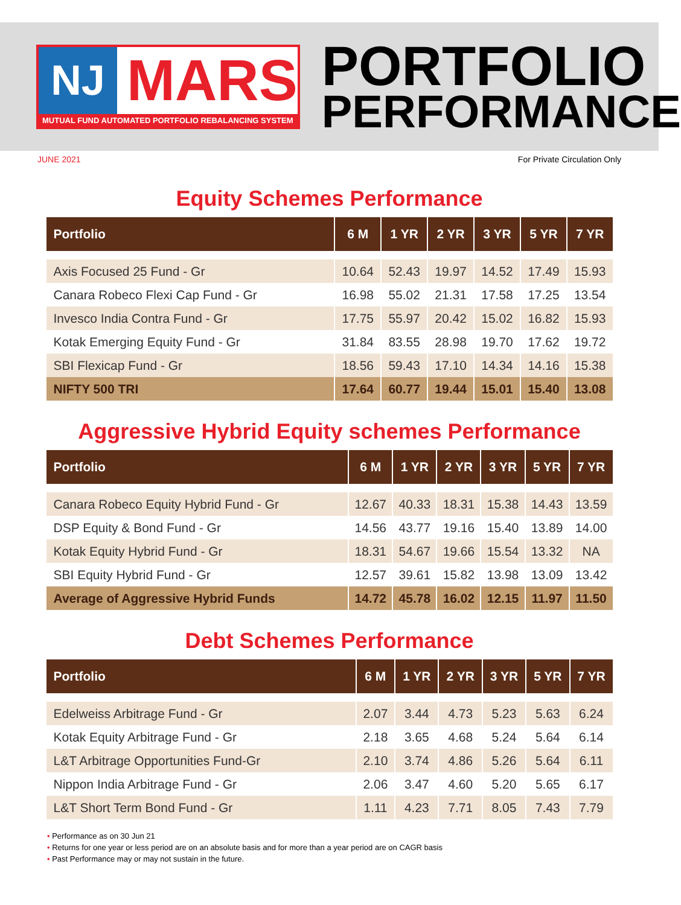NJ
MARS
MUTUAL FUND AUTOMATED PORTFOLIO REBALANCING SYSTEM
PORTFOLIO
PERFORMANCE
JUNE 2021 For Private Circulation Only
Equity Schemes Performance
| Portfolio | 6 M | 1 YR | 2 YR | 3 YR | 5 YR | 7 YR |
| --- | --- | --- | --- | --- | --- | --- |
| Axis Focused 25 Fund - Gr | 10.64 | 52.43 | 19.97 | 14.52 | 17.49 | 15.93 |
| Canara Robeco Flexi Cap Fund - Gr | 16.98 | 55.02 | 21.31 | 17.58 | 17.25 | 13.54 |
| Invesco India Contra Fund - Gr | 17.75 | 55.97 | 20.42 | 15.02 | 16.82 | 15.93 |
| Kotak Emerging Equity Fund - Gr | 31.84 | 83.55 | 28.98 | 19.70 | 17.62 | 19.72 |
| SBI Flexicap Fund - Gr | 18.56 | 59.43 | 17.10 | 14.34 | 14.16 | 15.38 |
| NIFTY 500 TRI | 17.64 | 60.77 | 19.44 | 15.01 | 15.40 | 13.08 |
Aggressive Hybrid Equity schemes Performance
| Portfolio | 6 M | 1 YR | 2 YR | 3 YR | 5 YR | 7 YR |
| --- | --- | --- | --- | --- | --- | --- |
| Canara Robeco Equity Hybrid Fund - Gr | 12.67 | 40.33 | 18.31 | 15.38 | 14.43 | 13.59 |
| DSP Equity & Bond Fund - Gr | 14.56 | 43.77 | 19.16 | 15.40 | 13.89 | 14.00 |
| Kotak Equity Hybrid Fund - Gr | 18.31 | 54.67 | 19.66 | 15.54 | 13.32 | NA |
| SBI Equity Hybrid Fund - Gr | 12.57 | 39.61 | 15.82 | 13.98 | 13.09 | 13.42 |
| Average of Aggressive Hybrid Funds | 14.72 | 45.78 | 16.02 | 12.15 | 11.97 | 11.50 |
Debt Schemes Performance
| Portfolio | 6 M | 1 YR | 2 YR | 3 YR | 5 YR | 7 YR |
| --- | --- | --- | --- | --- | --- | --- |
| Edelweiss Arbitrage Fund - Gr | 2.07 | 3.44 | 4.73 | 5.23 | 5.63 | 6.24 |
| Kotak Equity Arbitrage Fund - Gr | 2.18 | 3.65 | 4.68 | 5.24 | 5.64 | 6.14 |
| L&T Arbitrage Opportunities Fund-Gr | 2.10 | 3.74 | 4.86 | 5.26 | 5.64 | 6.11 |
| Nippon India Arbitrage Fund - Gr | 2.06 | 3.47 | 4.60 | 5.20 | 5.65 | 6.17 |
| L&T Short Term Bond Fund - Gr | 1.11 | 4.23 | 7.71 | 8.05 | 7.43 | 7.79 |
• Performance as on 30 Jun 21
• Returns for one year or less period are on an absolute basis and for more than a year period are on CAGR basis
• Past Performance may or may not sustain in the future.